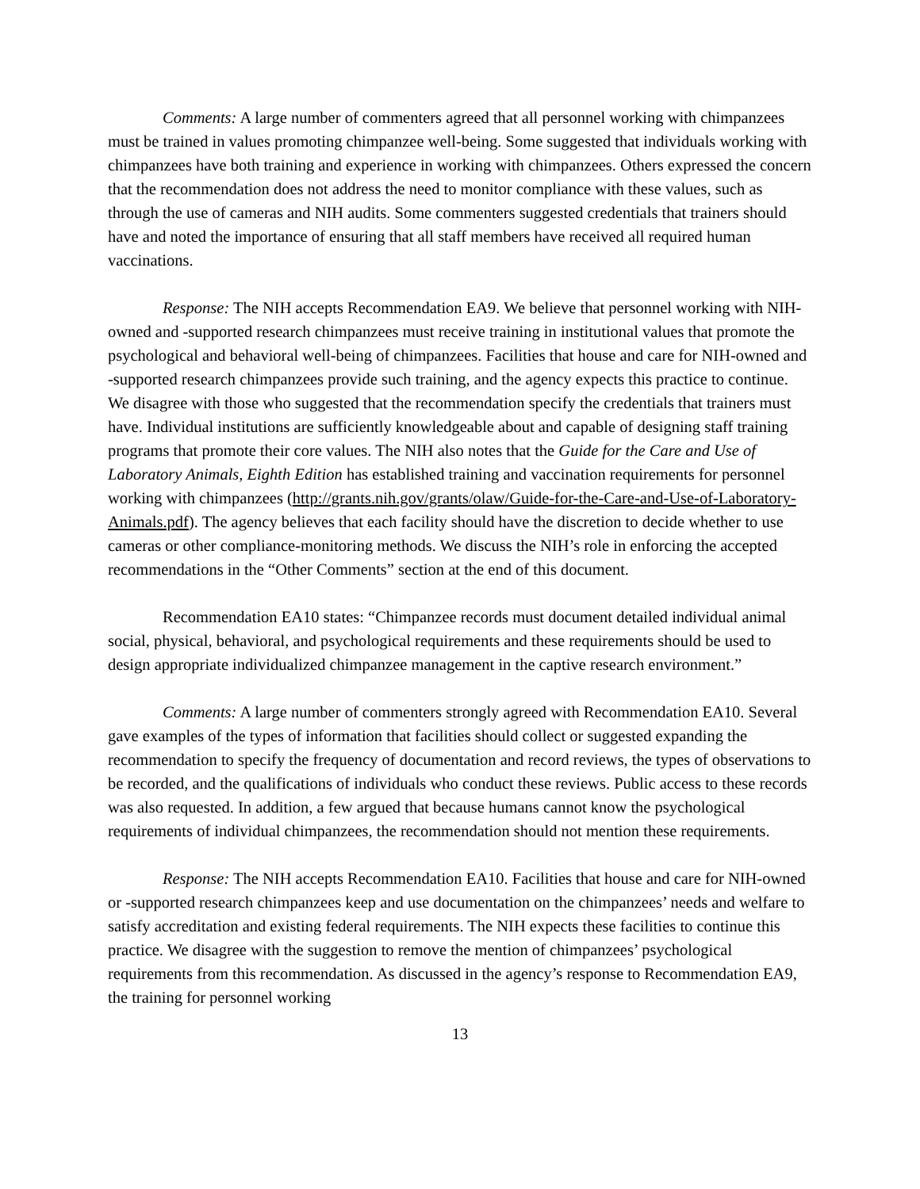Comments: A large number of commenters agreed that all personnel working with chimpanzees must be trained in values promoting chimpanzee well-being. Some suggested that individuals working with chimpanzees have both training and experience in working with chimpanzees. Others expressed the concern that the recommendation does not address the need to monitor compliance with these values, such as through the use of cameras and NIH audits. Some commenters suggested credentials that trainers should have and noted the importance of ensuring that all staff members have received all required human vaccinations.
Response: The NIH accepts Recommendation EA9. We believe that personnel working with NIH-owned and -supported research chimpanzees must receive training in institutional values that promote the psychological and behavioral well-being of chimpanzees. Facilities that house and care for NIH-owned and -supported research chimpanzees provide such training, and the agency expects this practice to continue. We disagree with those who suggested that the recommendation specify the credentials that trainers must have. Individual institutions are sufficiently knowledgeable about and capable of designing staff training programs that promote their core values. The NIH also notes that the Guide for the Care and Use of Laboratory Animals, Eighth Edition has established training and vaccination requirements for personnel working with chimpanzees (http://grants.nih.gov/grants/olaw/Guide-for-the-Care-and-Use-of-Laboratory-Animals.pdf). The agency believes that each facility should have the discretion to decide whether to use cameras or other compliance-monitoring methods. We discuss the NIH’s role in enforcing the accepted recommendations in the “Other Comments” section at the end of this document.
Recommendation EA10 states: “Chimpanzee records must document detailed individual animal social, physical, behavioral, and psychological requirements and these requirements should be used to design appropriate individualized chimpanzee management in the captive research environment.”
Comments: A large number of commenters strongly agreed with Recommendation EA10. Several gave examples of the types of information that facilities should collect or suggested expanding the recommendation to specify the frequency of documentation and record reviews, the types of observations to be recorded, and the qualifications of individuals who conduct these reviews. Public access to these records was also requested. In addition, a few argued that because humans cannot know the psychological requirements of individual chimpanzees, the recommendation should not mention these requirements.
Response: The NIH accepts Recommendation EA10. Facilities that house and care for NIH-owned or -supported research chimpanzees keep and use documentation on the chimpanzees’ needs and welfare to satisfy accreditation and existing federal requirements. The NIH expects these facilities to continue this practice. We disagree with the suggestion to remove the mention of chimpanzees’ psychological requirements from this recommendation. As discussed in the agency’s response to Recommendation EA9, the training for personnel working
13